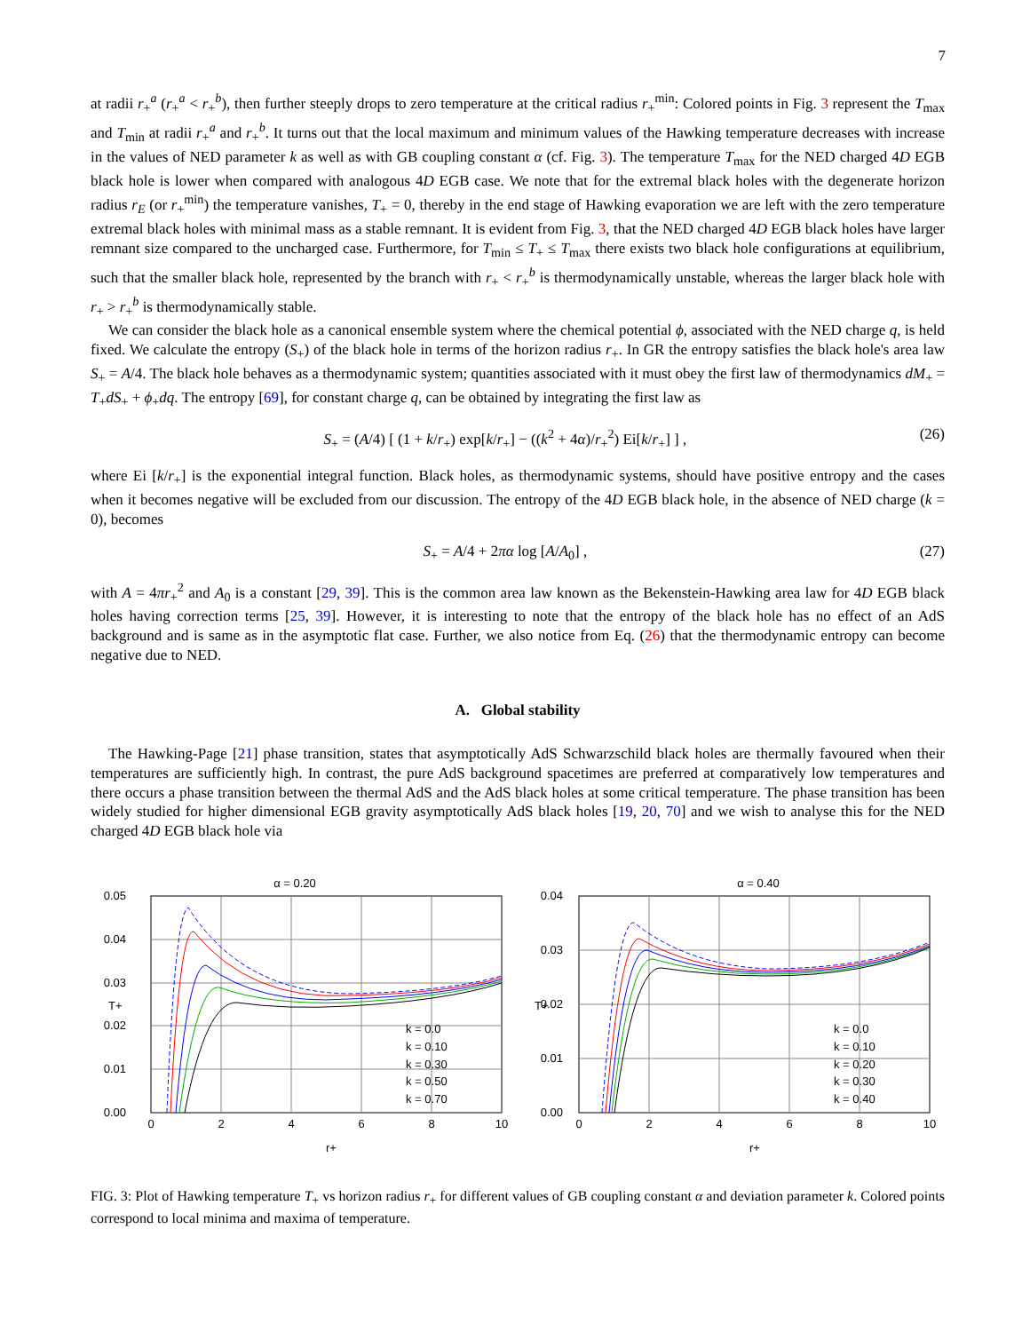7
at radii r<sub>+</sub><sup>a</sup> (r<sub>+</sub><sup>a</sup> < r<sub>+</sub><sup>b</sup>), then further steeply drops to zero temperature at the critical radius r<sub>+</sub><sup>min</sup>: Colored points in Fig. 3 represent the T<sub>max</sub> and T<sub>min</sub> at radii r<sub>+</sub><sup>a</sup> and r<sub>+</sub><sup>b</sup>. It turns out that the local maximum and minimum values of the Hawking temperature decreases with increase in the values of NED parameter k as well as with GB coupling constant α (cf. Fig. 3). The temperature T<sub>max</sub> for the NED charged 4D EGB black hole is lower when compared with analogous 4D EGB case. We note that for the extremal black holes with the degenerate horizon radius r<sub>E</sub> (or r<sub>+</sub><sup>min</sup>) the temperature vanishes, T<sub>+</sub> = 0, thereby in the end stage of Hawking evaporation we are left with the zero temperature extremal black holes with minimal mass as a stable remnant. It is evident from Fig. 3, that the NED charged 4D EGB black holes have larger remnant size compared to the uncharged case. Furthermore, for T<sub>min</sub> ≤ T<sub>+</sub> ≤ T<sub>max</sub> there exists two black hole configurations at equilibrium, such that the smaller black hole, represented by the branch with r<sub>+</sub> < r<sub>+</sub><sup>b</sup> is thermodynamically unstable, whereas the larger black hole with r<sub>+</sub> > r<sub>+</sub><sup>b</sup> is thermodynamically stable.
We can consider the black hole as a canonical ensemble system where the chemical potential ϕ, associated with the NED charge q, is held fixed. We calculate the entropy (S<sub>+</sub>) of the black hole in terms of the horizon radius r<sub>+</sub>. In GR the entropy satisfies the black hole's area law S<sub>+</sub> = A/4. The black hole behaves as a thermodynamic system; quantities associated with it must obey the first law of thermodynamics dM<sub>+</sub> = T<sub>+</sub>dS<sub>+</sub> + ϕ<sub>+</sub>dq. The entropy [69], for constant charge q, can be obtained by integrating the first law as
S<sub>+</sub> = (A/4) [ (1 + k/r<sub>+</sub>) exp[k/r<sub>+</sub>] − ((k<sup>2</sup> + 4α)/r<sub>+</sub><sup>2</sup>) Ei[k/r<sub>+</sub>] ] , (26)
where Ei [k/r<sub>+</sub>] is the exponential integral function. Black holes, as thermodynamic systems, should have positive entropy and the cases when it becomes negative will be excluded from our discussion. The entropy of the 4D EGB black hole, in the absence of NED charge (k = 0), becomes
S<sub>+</sub> = A/4 + 2πα log [A/A<sub>0</sub>] , (27)
with A = 4πr<sub>+</sub><sup>2</sup> and A<sub>0</sub> is a constant [29, 39]. This is the common area law known as the Bekenstein-Hawking area law for 4D EGB black holes having correction terms [25, 39]. However, it is interesting to note that the entropy of the black hole has no effect of an AdS background and is same as in the asymptotic flat case. Further, we also notice from Eq. (26) that the thermodynamic entropy can become negative due to NED.
A. Global stability
The Hawking-Page [21] phase transition, states that asymptotically AdS Schwarzschild black holes are thermally favoured when their temperatures are sufficiently high. In contrast, the pure AdS background spacetimes are preferred at comparatively low temperatures and there occurs a phase transition between the thermal AdS and the AdS black holes at some critical temperature. The phase transition has been widely studied for higher dimensional EGB gravity asymptotically AdS black holes [19, 20, 70] and we wish to analyse this for the NED charged 4D EGB black hole via
α = 0.20
0.05
0.04
0.03
0.02
0.01
0.00
0
2
4
6
8
10
T+
r+
k = 0.0
k = 0.10
k = 0.30
k = 0.50
k = 0.70
α = 0.40
0.04
0.03
0.02
0.01
0.00
0
2
4
6
8
10
T+
r+
k = 0.0
k = 0.10
k = 0.20
k = 0.30
k = 0.40
FIG. 3: Plot of Hawking temperature T<sub>+</sub> vs horizon radius r<sub>+</sub> for different values of GB coupling constant α and deviation parameter k. Colored points correspond to local minima and maxima of temperature.